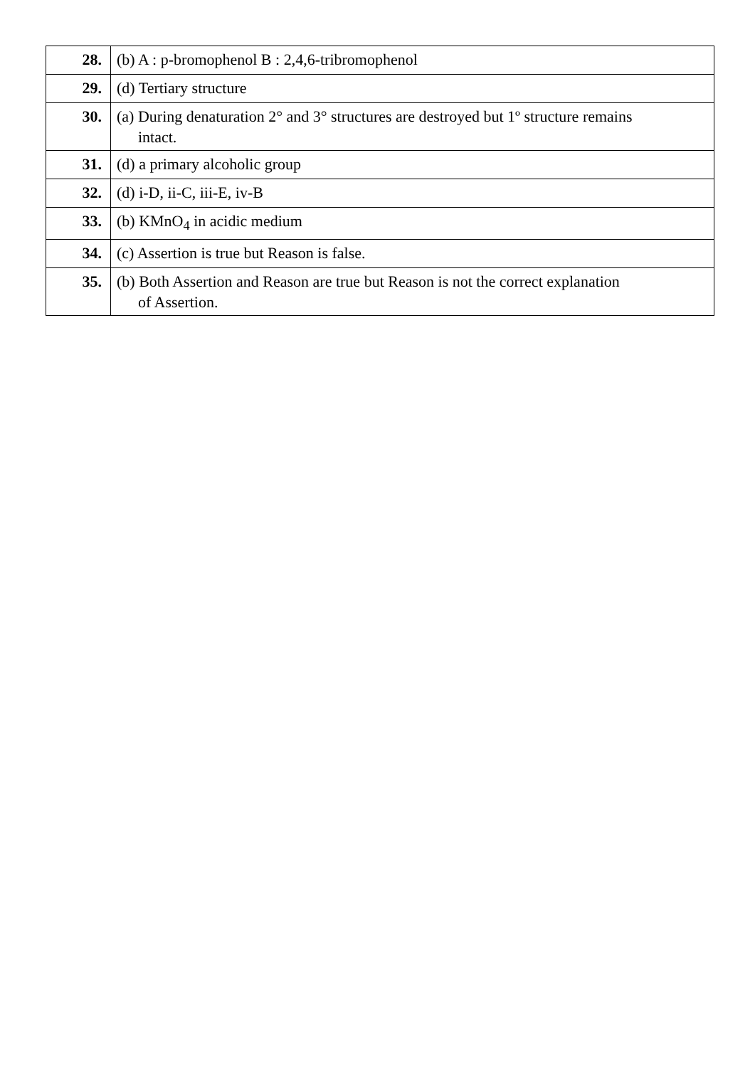| 28. | (b) A : p-bromophenol B : 2,4,6-tribromophenol |
| 29. | (d) Tertiary structure |
| 30. | (a) During denaturation 2° and 3° structures are destroyed but 1º structure remains intact. |
| 31. | (d) a primary alcoholic group |
| 32. | (d) i-D, ii-C, iii-E, iv-B |
| 33. | (b) KMnO<sub>4</sub> in acidic medium |
| 34. | (c) Assertion is true but Reason is false. |
| 35. | (b) Both Assertion and Reason are true but Reason is not the correct explanation of Assertion. |